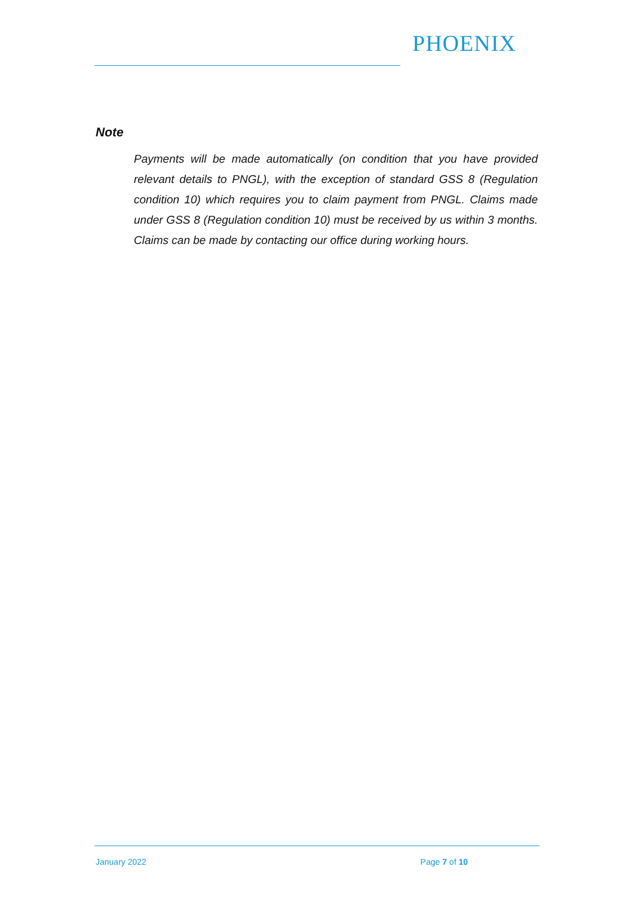PHOENIX
Note
Payments will be made automatically (on condition that you have provided relevant details to PNGL), with the exception of standard GSS 8 (Regulation condition 10) which requires you to claim payment from PNGL. Claims made under GSS 8 (Regulation condition 10) must be received by us within 3 months. Claims can be made by contacting our office during working hours.
January 2022 Page 7 of 10